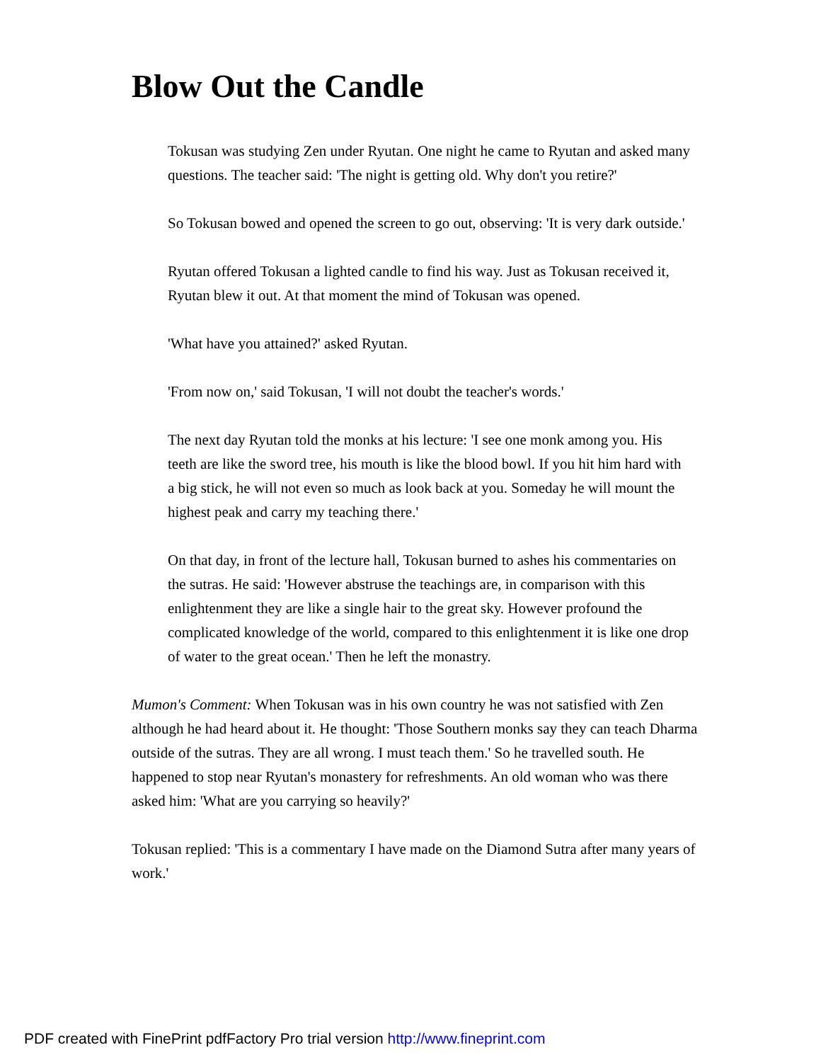Blow Out the Candle
Tokusan was studying Zen under Ryutan. One night he came to Ryutan and asked many questions. The teacher said: 'The night is getting old. Why don't you retire?'
So Tokusan bowed and opened the screen to go out, observing: 'It is very dark outside.'
Ryutan offered Tokusan a lighted candle to find his way. Just as Tokusan received it, Ryutan blew it out. At that moment the mind of Tokusan was opened.
'What have you attained?' asked Ryutan.
'From now on,' said Tokusan, 'I will not doubt the teacher's words.'
The next day Ryutan told the monks at his lecture: 'I see one monk among you. His teeth are like the sword tree, his mouth is like the blood bowl. If you hit him hard with a big stick, he will not even so much as look back at you. Someday he will mount the highest peak and carry my teaching there.'
On that day, in front of the lecture hall, Tokusan burned to ashes his commentaries on the sutras. He said: 'However abstruse the teachings are, in comparison with this enlightenment they are like a single hair to the great sky. However profound the complicated knowledge of the world, compared to this enlightenment it is like one drop of water to the great ocean.' Then he left the monastry.
Mumon's Comment: When Tokusan was in his own country he was not satisfied with Zen although he had heard about it. He thought: 'Those Southern monks say they can teach Dharma outside of the sutras. They are all wrong. I must teach them.' So he travelled south. He happened to stop near Ryutan's monastery for refreshments. An old woman who was there asked him: 'What are you carrying so heavily?'
Tokusan replied: 'This is a commentary I have made on the Diamond Sutra after many years of work.'
PDF created with FinePrint pdfFactory Pro trial version http://www.fineprint.com